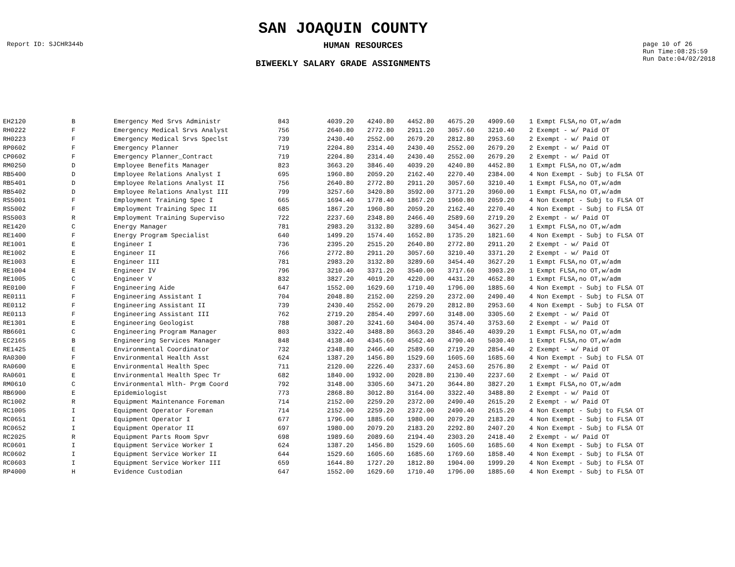SAN JOAQUIN COUNTY
Report ID: SJCHR344b
HUMAN RESOURCES
page 10 of 26
Run Time:08:25:59
Run Date:04/02/2018
BIWEEKLY SALARY GRADE ASSIGNMENTS
| EH2120 | B | Emergency Med Srvs Administr | 843 | 4039.20 | 4240.80 | 4452.80 | 4675.20 | 4909.60 | | 1 Exmpt FLSA,no OT,w/adm |
| RH0222 | F | Emergency Medical Srvs Analyst | 756 | 2640.80 | 2772.80 | 2911.20 | 3057.60 | 3210.40 | | 2 Exempt - w/ Paid OT |
| RH0223 | F | Emergency Medical Srvs Speclst | 739 | 2430.40 | 2552.00 | 2679.20 | 2812.80 | 2953.60 | | 2 Exempt - w/ Paid OT |
| RP0602 | F | Emergency Planner | 719 | 2204.80 | 2314.40 | 2430.40 | 2552.00 | 2679.20 | | 2 Exempt - w/ Paid OT |
| CP0602 | F | Emergency Planner_Contract | 719 | 2204.80 | 2314.40 | 2430.40 | 2552.00 | 2679.20 | | 2 Exempt - w/ Paid OT |
| RM0250 | D | Employee Benefits Manager | 823 | 3663.20 | 3846.40 | 4039.20 | 4240.80 | 4452.80 | | 1 Exmpt FLSA,no OT,w/adm |
| RB5400 | D | Employee Relations Analyst I | 695 | 1960.80 | 2059.20 | 2162.40 | 2270.40 | 2384.00 | | 4 Non Exempt - Subj to FLSA OT |
| RB5401 | D | Employee Relations Analyst II | 756 | 2640.80 | 2772.80 | 2911.20 | 3057.60 | 3210.40 | | 1 Exmpt FLSA,no OT,w/adm |
| RB5402 | D | Employee Relations Analyst III | 799 | 3257.60 | 3420.80 | 3592.00 | 3771.20 | 3960.00 | | 1 Exmpt FLSA,no OT,w/adm |
| RS5001 | F | Employment Training Spec I | 665 | 1694.40 | 1778.40 | 1867.20 | 1960.80 | 2059.20 | | 4 Non Exempt - Subj to FLSA OT |
| RS5002 | F | Employment Training Spec II | 685 | 1867.20 | 1960.80 | 2059.20 | 2162.40 | 2270.40 | | 4 Non Exempt - Subj to FLSA OT |
| RS5003 | R | Employment Training Superviso | 722 | 2237.60 | 2348.80 | 2466.40 | 2589.60 | 2719.20 | | 2 Exempt - w/ Paid OT |
| RE1420 | C | Energy Manager | 781 | 2983.20 | 3132.80 | 3289.60 | 3454.40 | 3627.20 | | 1 Exmpt FLSA,no OT,w/adm |
| RE1400 | F | Energy Program Specialist | 640 | 1499.20 | 1574.40 | 1652.80 | 1735.20 | 1821.60 | | 4 Non Exempt - Subj to FLSA OT |
| RE1001 | E | Engineer I | 736 | 2395.20 | 2515.20 | 2640.80 | 2772.80 | 2911.20 | | 2 Exempt - w/ Paid OT |
| RE1002 | E | Engineer II | 766 | 2772.80 | 2911.20 | 3057.60 | 3210.40 | 3371.20 | | 2 Exempt - w/ Paid OT |
| RE1003 | E | Engineer III | 781 | 2983.20 | 3132.80 | 3289.60 | 3454.40 | 3627.20 | | 1 Exmpt FLSA,no OT,w/adm |
| RE1004 | E | Engineer IV | 796 | 3210.40 | 3371.20 | 3540.00 | 3717.60 | 3903.20 | | 1 Exmpt FLSA,no OT,w/adm |
| RE1005 | C | Engineer V | 832 | 3827.20 | 4019.20 | 4220.00 | 4431.20 | 4652.80 | | 1 Exmpt FLSA,no OT,w/adm |
| RE0100 | F | Engineering Aide | 647 | 1552.00 | 1629.60 | 1710.40 | 1796.00 | 1885.60 | | 4 Non Exempt - Subj to FLSA OT |
| RE0111 | F | Engineering Assistant I | 704 | 2048.80 | 2152.00 | 2259.20 | 2372.00 | 2490.40 | | 4 Non Exempt - Subj to FLSA OT |
| RE0112 | F | Engineering Assistant II | 739 | 2430.40 | 2552.00 | 2679.20 | 2812.80 | 2953.60 | | 4 Non Exempt - Subj to FLSA OT |
| RE0113 | F | Engineering Assistant III | 762 | 2719.20 | 2854.40 | 2997.60 | 3148.00 | 3305.60 | | 2 Exempt - w/ Paid OT |
| RE1301 | E | Engineering Geologist | 788 | 3087.20 | 3241.60 | 3404.00 | 3574.40 | 3753.60 | | 2 Exempt - w/ Paid OT |
| RB6601 | C | Engineering Program Manager | 803 | 3322.40 | 3488.80 | 3663.20 | 3846.40 | 4039.20 | | 1 Exmpt FLSA,no OT,w/adm |
| EC2165 | B | Engineering Services Manager | 848 | 4138.40 | 4345.60 | 4562.40 | 4790.40 | 5030.40 | | 1 Exmpt FLSA,no OT,w/adm |
| RE1425 | E | Environmental Coordinator | 732 | 2348.80 | 2466.40 | 2589.60 | 2719.20 | 2854.40 | | 2 Exempt - w/ Paid OT |
| RA0300 | F | Environmental Health Asst | 624 | 1387.20 | 1456.80 | 1529.60 | 1605.60 | 1685.60 | | 4 Non Exempt - Subj to FLSA OT |
| RA0600 | E | Environmental Health Spec | 711 | 2120.00 | 2226.40 | 2337.60 | 2453.60 | 2576.80 | | 2 Exempt - w/ Paid OT |
| RA0601 | E | Environmental Health Spec Tr | 682 | 1840.00 | 1932.00 | 2028.80 | 2130.40 | 2237.60 | | 2 Exempt - w/ Paid OT |
| RM0610 | C | Environmental Hlth- Prgm Coord | 792 | 3148.00 | 3305.60 | 3471.20 | 3644.80 | 3827.20 | | 1 Exmpt FLSA,no OT,w/adm |
| RB6900 | E | Epidemiologist | 773 | 2868.80 | 3012.80 | 3164.00 | 3322.40 | 3488.80 | | 2 Exempt - w/ Paid OT |
| RC1002 | R | Equipment Maintenance Foreman | 714 | 2152.00 | 2259.20 | 2372.00 | 2490.40 | 2615.20 | | 2 Exempt - w/ Paid OT |
| RC1005 | I | Equipment Operator Foreman | 714 | 2152.00 | 2259.20 | 2372.00 | 2490.40 | 2615.20 | | 4 Non Exempt - Subj to FLSA OT |
| RC0651 | I | Equipment Operator I | 677 | 1796.00 | 1885.60 | 1980.00 | 2079.20 | 2183.20 | | 4 Non Exempt - Subj to FLSA OT |
| RC0652 | I | Equipment Operator II | 697 | 1980.00 | 2079.20 | 2183.20 | 2292.80 | 2407.20 | | 4 Non Exempt - Subj to FLSA OT |
| RC2025 | R | Equipment Parts Room Spvr | 698 | 1989.60 | 2089.60 | 2194.40 | 2303.20 | 2418.40 | | 2 Exempt - w/ Paid OT |
| RC0601 | I | Equipment Service Worker I | 624 | 1387.20 | 1456.80 | 1529.60 | 1605.60 | 1685.60 | | 4 Non Exempt - Subj to FLSA OT |
| RC0602 | I | Equipment Service Worker II | 644 | 1529.60 | 1605.60 | 1685.60 | 1769.60 | 1858.40 | | 4 Non Exempt - Subj to FLSA OT |
| RC0603 | I | Equipment Service Worker III | 659 | 1644.80 | 1727.20 | 1812.80 | 1904.00 | 1999.20 | | 4 Non Exempt - Subj to FLSA OT |
| RP4000 | H | Evidence Custodian | 647 | 1552.00 | 1629.60 | 1710.40 | 1796.00 | 1885.60 | | 4 Non Exempt - Subj to FLSA OT |